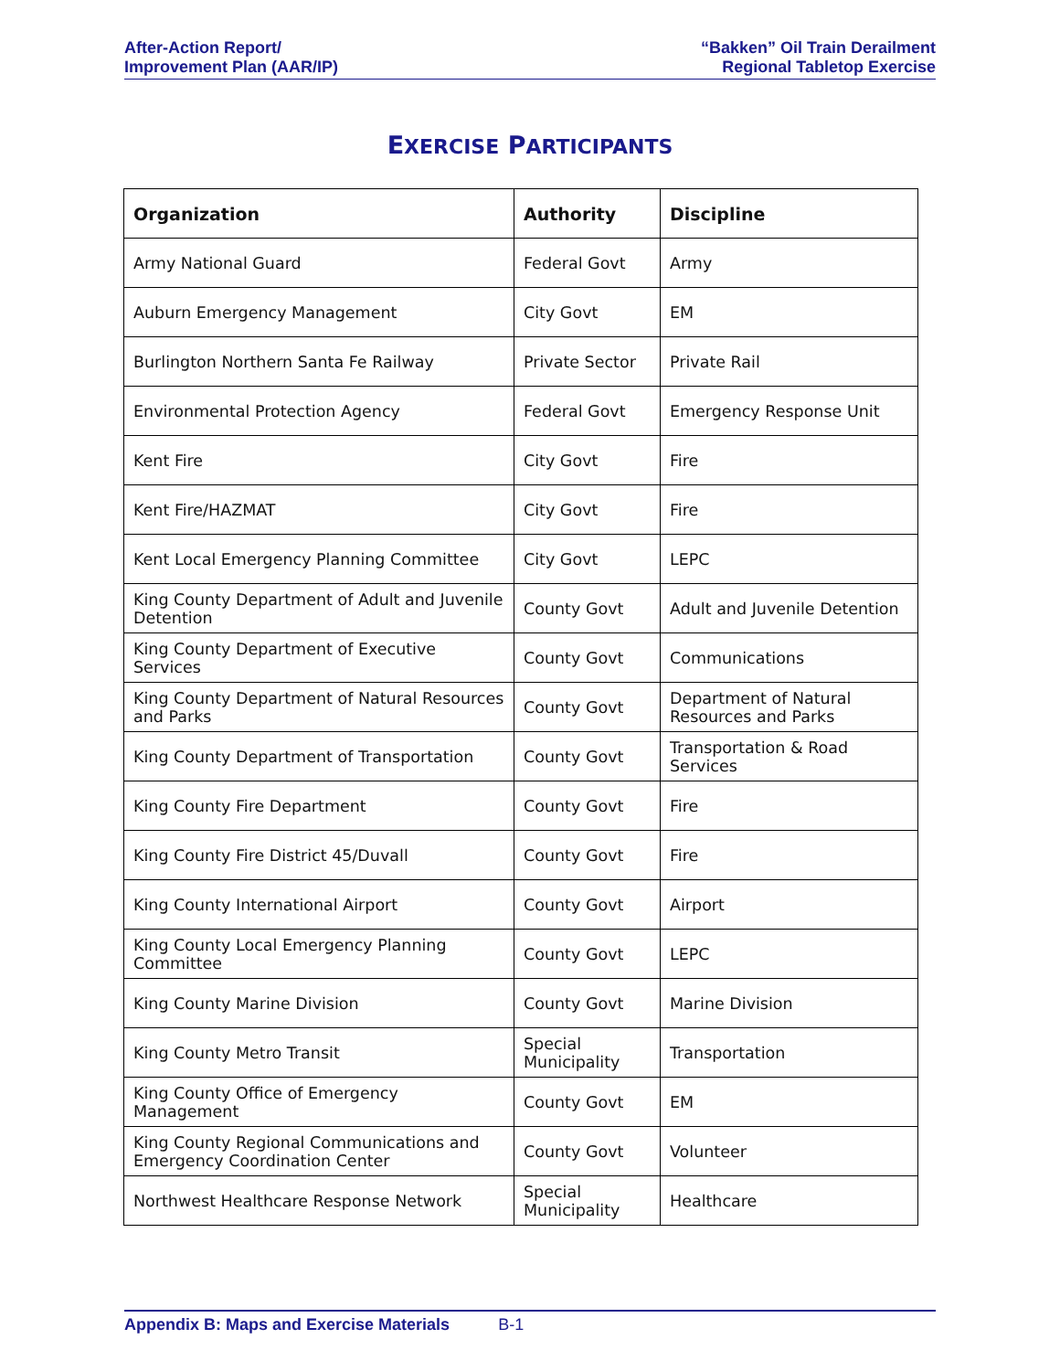After-Action Report/
Improvement Plan (AAR/IP)
“Bakken” Oil Train Derailment
Regional Tabletop Exercise
EXERCISE PARTICIPANTS
| Organization | Authority | Discipline |
| --- | --- | --- |
| Army National Guard | Federal Govt | Army |
| Auburn Emergency Management | City Govt | EM |
| Burlington Northern Santa Fe Railway | Private Sector | Private Rail |
| Environmental Protection Agency | Federal Govt | Emergency Response Unit |
| Kent Fire | City Govt | Fire |
| Kent Fire/HAZMAT | City Govt | Fire |
| Kent Local Emergency Planning Committee | City Govt | LEPC |
| King County Department of Adult and Juvenile Detention | County Govt | Adult and Juvenile Detention |
| King County Department of Executive Services | County Govt | Communications |
| King County Department of Natural Resources and Parks | County Govt | Department of Natural Resources and Parks |
| King County Department of Transportation | County Govt | Transportation & Road Services |
| King County Fire Department | County Govt | Fire |
| King County Fire District 45/Duvall | County Govt | Fire |
| King County International Airport | County Govt | Airport |
| King County Local Emergency Planning Committee | County Govt | LEPC |
| King County Marine Division | County Govt | Marine Division |
| King County Metro Transit | Special Municipality | Transportation |
| King County Office of Emergency Management | County Govt | EM |
| King County Regional Communications and Emergency Coordination Center | County Govt | Volunteer |
| Northwest Healthcare Response Network | Special Municipality | Healthcare |
Appendix B: Maps and Exercise Materials B-1